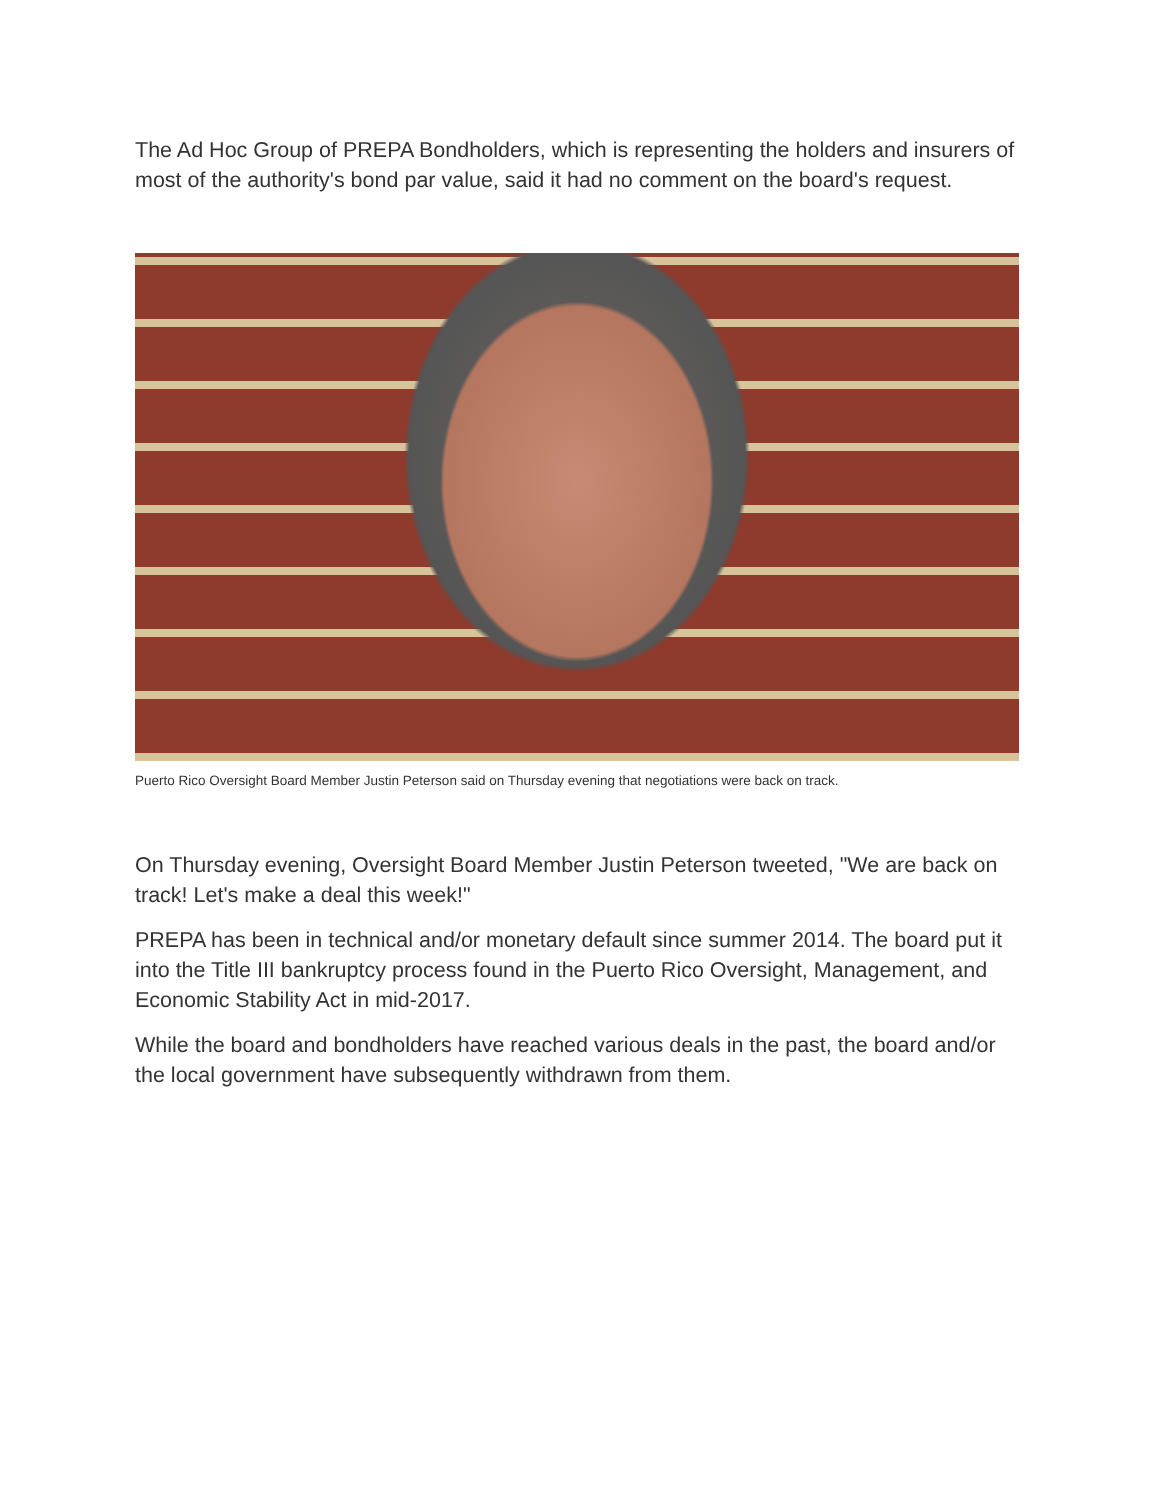The Ad Hoc Group of PREPA Bondholders, which is representing the holders and insurers of most of the authority's bond par value, said it had no comment on the board's request.
Puerto Rico Oversight Board Member Justin Peterson said on Thursday evening that negotiations were back on track.
On Thursday evening, Oversight Board Member Justin Peterson tweeted, "We are back on track! Let's make a deal this week!"
PREPA has been in technical and/or monetary default since summer 2014. The board put it into the Title III bankruptcy process found in the Puerto Rico Oversight, Management, and Economic Stability Act in mid-2017.
While the board and bondholders have reached various deals in the past, the board and/or the local government have subsequently withdrawn from them.